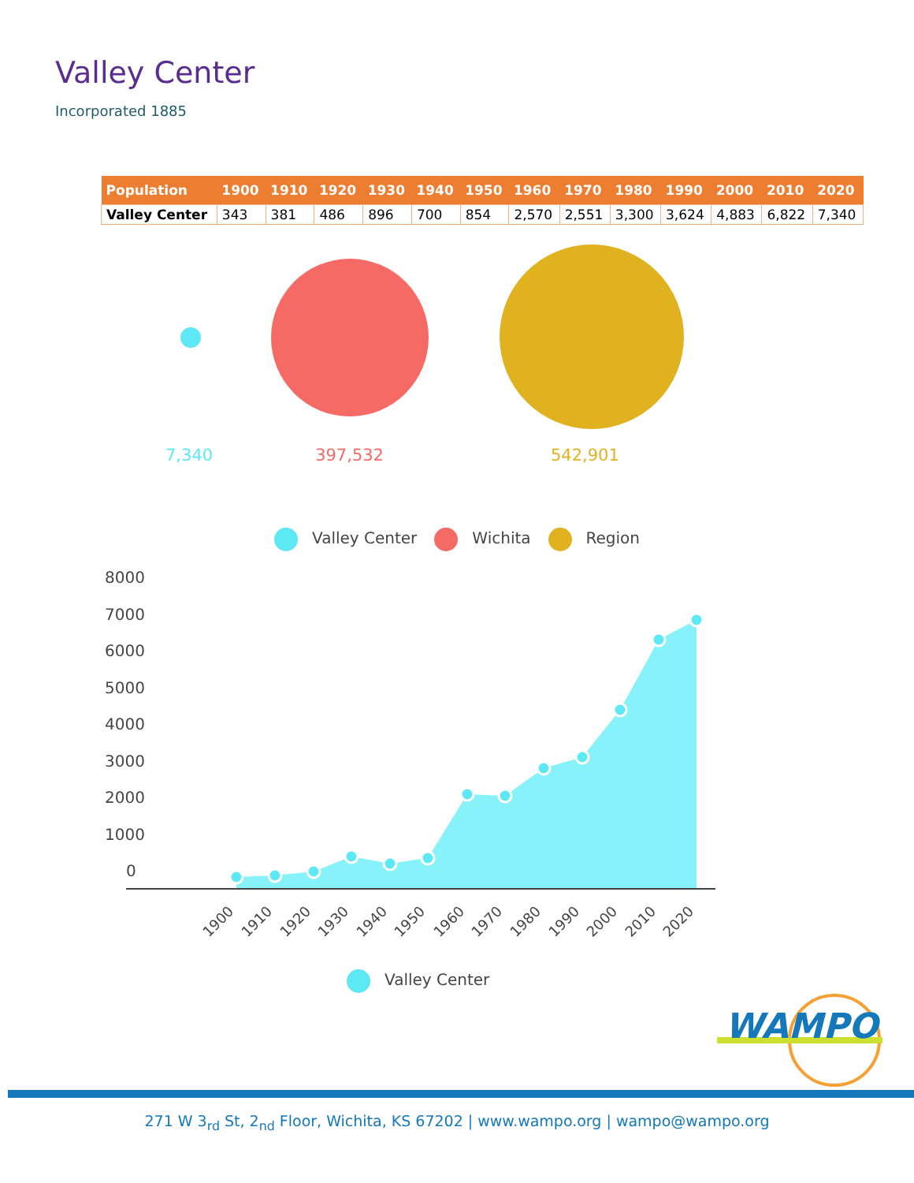Valley Center
Incorporated 1885
| Population | 1900 | 1910 | 1920 | 1930 | 1940 | 1950 | 1960 | 1970 | 1980 | 1990 | 2000 | 2010 | 2020 |
| --- | --- | --- | --- | --- | --- | --- | --- | --- | --- | --- | --- | --- | --- |
| Valley Center | 343 | 381 | 486 | 896 | 700 | 854 | 2,570 | 2,551 | 3,300 | 3,624 | 4,883 | 6,822 | 7,340 |
7,340 397,532 542,901
Valley Center Wichita Region
8000
7000
6000
5000
4000
3000
2000
1000
0
1900
1910
1920
1930
1940
1950
1960
1970
1980
1990
2000
2010
2020
Valley Center
WAMPO
271 W 3<sub>rd</sub> St, 2<sub>nd</sub> Floor, Wichita, KS 67202 | www.wampo.org | wampo@wampo.org